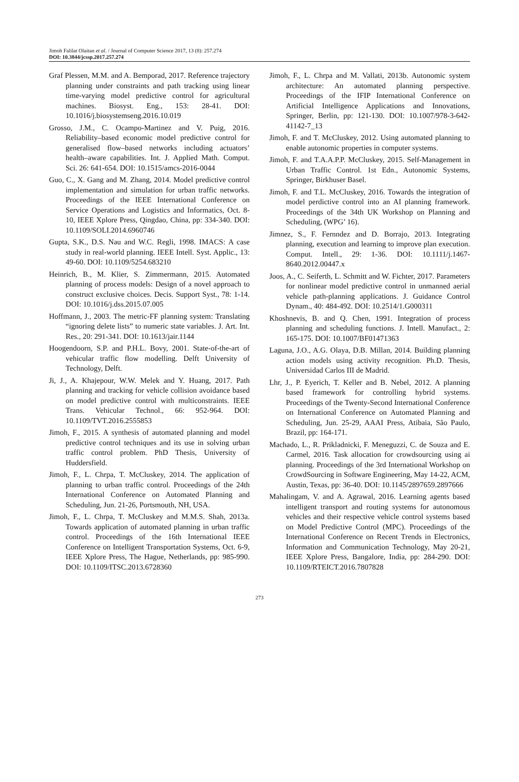Jimoh Falilat Olaitan et al. / Journal of Computer Science 2017, 13 (8): 257.274
DOI: 10.3844/jcssp.2017.257.274
Graf Plessen, M.M. and A. Bemporad, 2017. Reference trajectory planning under constraints and path tracking using linear time-varying model predictive control for agricultural machines. Biosyst. Eng., 153: 28-41. DOI: 10.1016/j.biosystemseng.2016.10.019
Grosso, J.M., C. Ocampo-Martinez and V. Puig, 2016. Reliability–based economic model predictive control for generalised flow–based networks including actuators’ health–aware capabilities. Int. J. Applied Math. Comput. Sci. 26: 641-654. DOI: 10.1515/amcs-2016-0044
Guo, C., X. Gang and M. Zhang, 2014. Model predictive control implementation and simulation for urban traffic networks. Proceedings of the IEEE International Conference on Service Operations and Logistics and Informatics, Oct. 8-10, IEEE Xplore Press, Qingdao, China, pp: 334-340. DOI: 10.1109/SOLI.2014.6960746
Gupta, S.K., D.S. Nau and W.C. Regli, 1998. IMACS: A case study in real-world planning. IEEE Intell. Syst. Applic., 13: 49-60. DOI: 10.1109/5254.683210
Heinrich, B., M. Klier, S. Zimmermann, 2015. Automated planning of process models: Design of a novel approach to construct exclusive choices. Decis. Support Syst., 78: 1-14. DOI: 10.1016/j.dss.2015.07.005
Hoffmann, J., 2003. The metric-FF planning system: Translating “ignoring delete lists” to numeric state variables. J. Art. Int. Res., 20: 291-341. DOI: 10.1613/jair.1144
Hoogendoorn, S.P. and P.H.L. Bovy, 2001. State-of-the-art of vehicular traffic flow modelling. Delft University of Technology, Delft.
Ji, J., A. Khajepour, W.W. Melek and Y. Huang, 2017. Path planning and tracking for vehicle collision avoidance based on model predictive control with multiconstraints. IEEE Trans. Vehicular Technol., 66: 952-964. DOI: 10.1109/TVT.2016.2555853
Jimoh, F., 2015. A synthesis of automated planning and model predictive control techniques and its use in solving urban traffic control problem. PhD Thesis, University of Huddersfield.
Jimoh, F., L. Chrpa, T. McCluskey, 2014. The application of planning to urban traffic control. Proceedings of the 24th International Conference on Automated Planning and Scheduling, Jun. 21-26, Portsmouth, NH, USA.
Jimoh, F., L. Chrpa, T. McCluskey and M.M.S. Shah, 2013a. Towards application of automated planning in urban traffic control. Proceedings of the 16th International IEEE Conference on Intelligent Transportation Systems, Oct. 6-9, IEEE Xplore Press, The Hague, Netherlands, pp: 985-990. DOI: 10.1109/ITSC.2013.6728360
Jimoh, F., L. Chrpa and M. Vallati, 2013b. Autonomic system architecture: An automated planning perspective. Proceedings of the IFIP International Conference on Artificial Intelligence Applications and Innovations, Springer, Berlin, pp: 121-130. DOI: 10.1007/978-3-642-41142-7_13
Jimoh, F. and T. McCluskey, 2012. Using automated planning to enable autonomic properties in computer systems.
Jimoh, F. and T.A.A.P.P. McCluskey, 2015. Self-Management in Urban Traffic Control. 1st Edn., Autonomic Systems, Springer, Birkhuser Basel.
Jimoh, F. and T.L. McCluskey, 2016. Towards the integration of model perdictive control into an AI planning framework. Proceedings of the 34th UK Workshop on Planning and Scheduling, (WPG’ 16).
Jimnez, S., F. Fernndez and D. Borrajo, 2013. Integrating planning, execution and learning to improve plan execution. Comput. Intell., 29: 1-36. DOI: 10.1111/j.1467-8640.2012.00447.x
Joos, A., C. Seiferth, L. Schmitt and W. Fichter, 2017. Parameters for nonlinear model predictive control in unmanned aerial vehicle path-planning applications. J. Guidance Control Dynam., 40: 484-492. DOI: 10.2514/1.G000311
Khoshnevis, B. and Q. Chen, 1991. Integration of process planning and scheduling functions. J. Intell. Manufact., 2: 165-175. DOI: 10.1007/BF01471363
Laguna, J.O., A.G. Olaya, D.B. Millan, 2014. Building planning action models using activity recognition. Ph.D. Thesis, Universidad Carlos III de Madrid.
Lhr, J., P. Eyerich, T. Keller and B. Nebel, 2012. A planning based framework for controlling hybrid systems. Proceedings of the Twenty-Second International Conference on International Conference on Automated Planning and Scheduling, Jun. 25-29, AAAI Press, Atibaia, São Paulo, Brazil, pp: 164-171.
Machado, L., R. Prikladnicki, F. Meneguzzi, C. de Souza and E. Carmel, 2016. Task allocation for crowdsourcing using ai planning. Proceedings of the 3rd International Workshop on CrowdSourcing in Software Engineering, May 14-22, ACM, Austin, Texas, pp: 36-40. DOI: 10.1145/2897659.2897666
Mahalingam, V. and A. Agrawal, 2016. Learning agents based intelligent transport and routing systems for autonomous vehicles and their respective vehicle control systems based on Model Predictive Control (MPC). Proceedings of the International Conference on Recent Trends in Electronics, Information and Communication Technology, May 20-21, IEEE Xplore Press, Bangalore, India, pp: 284-290. DOI: 10.1109/RTEICT.2016.7807828
273